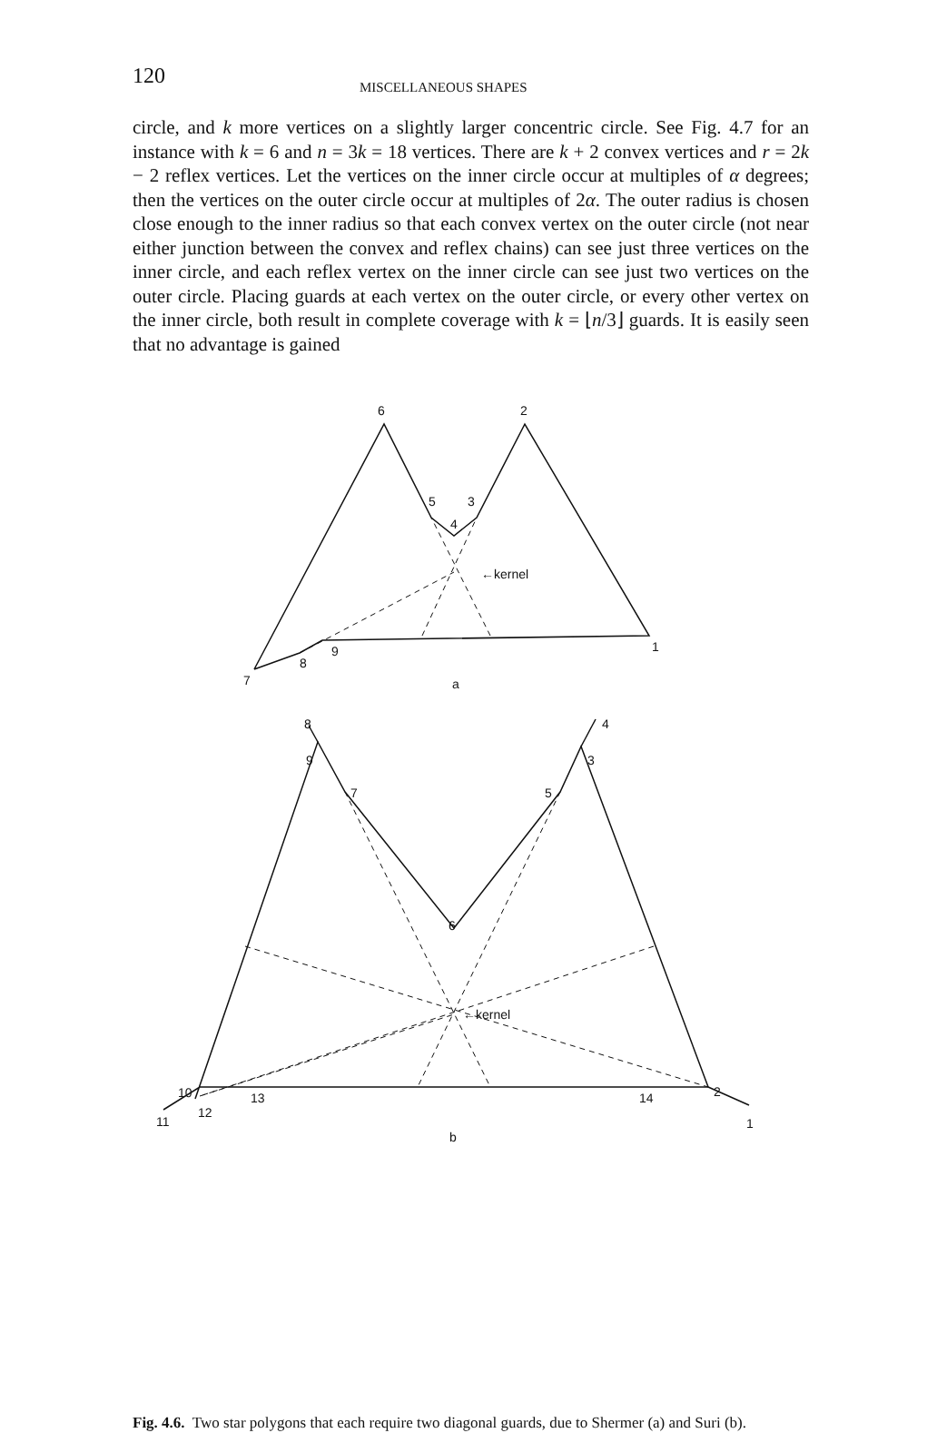120 MISCELLANEOUS SHAPES
circle, and k more vertices on a slightly larger concentric circle. See Fig. 4.7 for an instance with k = 6 and n = 3k = 18 vertices. There are k + 2 convex vertices and r = 2k − 2 reflex vertices. Let the vertices on the inner circle occur at multiples of α degrees; then the vertices on the outer circle occur at multiples of 2α. The outer radius is chosen close enough to the inner radius so that each convex vertex on the outer circle (not near either junction between the convex and reflex chains) can see just three vertices on the inner circle, and each reflex vertex on the inner circle can see just two vertices on the outer circle. Placing guards at each vertex on the outer circle, or every other vertex on the inner circle, both result in complete coverage with k = ⌊n/3⌋ guards. It is easily seen that no advantage is gained
6
2
5
3
4
←kernel
1
9
8
7
a
8
4
9
3
7
5
6
←kernel
10
13
12
14
2
11
1
b
Fig. 4.6. Two star polygons that each require two diagonal guards, due to Shermer (a) and Suri (b).